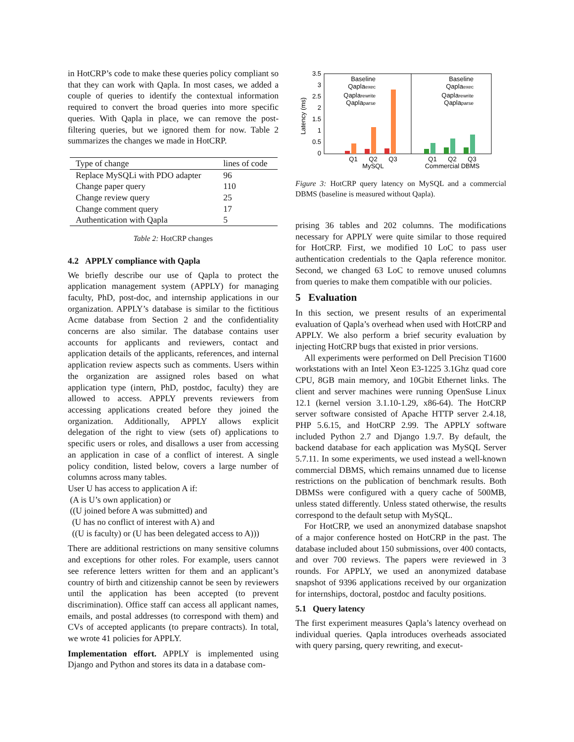in HotCRP’s code to make these queries policy compliant so that they can work with Qapla. In most cases, we added a couple of queries to identify the contextual information required to convert the broad queries into more specific queries. With Qapla in place, we can remove the post-filtering queries, but we ignored them for now. Table 2 summarizes the changes we made in HotCRP.
| Type of change | lines of code |
| --- | --- |
| Replace MySQLi with PDO adapter | 96 |
| Change paper query | 110 |
| Change review query | 25 |
| Change comment query | 17 |
| Authentication with Qapla | 5 |
Table 2: HotCRP changes
4.2 APPLY compliance with Qapla
We briefly describe our use of Qapla to protect the application management system (APPLY) for managing faculty, PhD, post-doc, and internship applications in our organization. APPLY’s database is similar to the fictitious Acme database from Section 2 and the confidentiality concerns are also similar. The database contains user accounts for applicants and reviewers, contact and application details of the applicants, references, and internal application review aspects such as comments. Users within the organization are assigned roles based on what application type (intern, PhD, postdoc, faculty) they are allowed to access. APPLY prevents reviewers from accessing applications created before they joined the organization. Additionally, APPLY allows explicit delegation of the right to view (sets of) applications to specific users or roles, and disallows a user from accessing an application in case of a conflict of interest. A single policy condition, listed below, covers a large number of columns across many tables.
User U has access to application A if:
(A is U’s own application) or
((U joined before A was submitted) and
(U has no conflict of interest with A) and
((U is faculty) or (U has been delegated access to A)))
There are additional restrictions on many sensitive columns and exceptions for other roles. For example, users cannot see reference letters written for them and an applicant’s country of birth and citizenship cannot be seen by reviewers until the application has been accepted (to prevent discrimination). Office staff can access all applicant names, emails, and postal addresses (to correspond with them) and CVs of accepted applicants (to prepare contracts). In total, we wrote 41 policies for APPLY.
Implementation effort. APPLY is implemented using Django and Python and stores its data in a database com-
3.5
3
2.5
2
1.5
1
0.5
0
Latency (ms)
Q1
Q2
Q3
MySQL
Q1
Q2
Q3
Commercial DBMS
Baseline
Qaplaexec
Qaplarewrite
Qaplaparse
Baseline
Qaplaexec
Qaplarewrite
Qaplaparse
Figure 3: HotCRP query latency on MySQL and a commercial DBMS (baseline is measured without Qapla).
prising 36 tables and 202 columns. The modifications necessary for APPLY were quite similar to those required for HotCRP. First, we modified 10 LoC to pass user authentication credentials to the Qapla reference monitor. Second, we changed 63 LoC to remove unused columns from queries to make them compatible with our policies.
5 Evaluation
In this section, we present results of an experimental evaluation of Qapla’s overhead when used with HotCRP and APPLY. We also perform a brief security evaluation by injecting HotCRP bugs that existed in prior versions.
All experiments were performed on Dell Precision T1600 workstations with an Intel Xeon E3-1225 3.1Ghz quad core CPU, 8GB main memory, and 10Gbit Ethernet links. The client and server machines were running OpenSuse Linux 12.1 (kernel version 3.1.10-1.29, x86-64). The HotCRP server software consisted of Apache HTTP server 2.4.18, PHP 5.6.15, and HotCRP 2.99. The APPLY software included Python 2.7 and Django 1.9.7. By default, the backend database for each application was MySQL Server 5.7.11. In some experiments, we used instead a well-known commercial DBMS, which remains unnamed due to license restrictions on the publication of benchmark results. Both DBMSs were configured with a query cache of 500MB, unless stated differently. Unless stated otherwise, the results correspond to the default setup with MySQL.
For HotCRP, we used an anonymized database snapshot of a major conference hosted on HotCRP in the past. The database included about 150 submissions, over 400 contacts, and over 700 reviews. The papers were reviewed in 3 rounds. For APPLY, we used an anonymized database snapshot of 9396 applications received by our organization for internships, doctoral, postdoc and faculty positions.
5.1 Query latency
The first experiment measures Qapla’s latency overhead on individual queries. Qapla introduces overheads associated with query parsing, query rewriting, and execut-